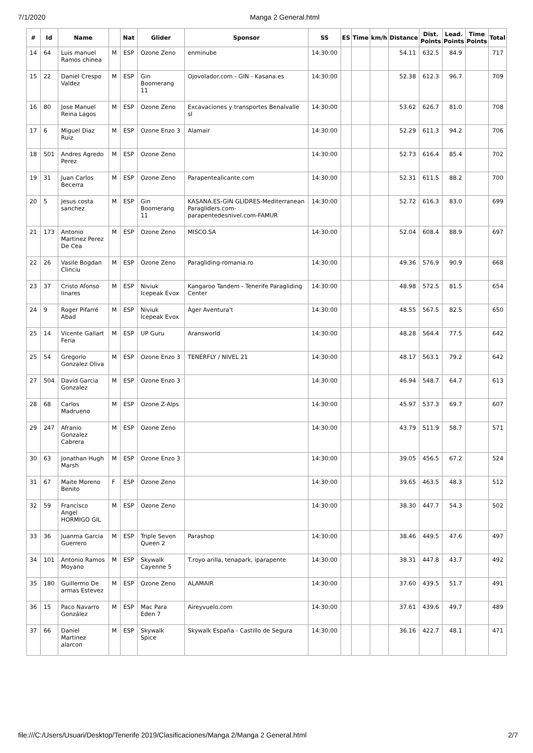7/1/2020 Manga 2 General.html
| # | Id | Name | | Nat | Glider | Sponsor | SS | ES | Time | km/h | Distance | Dist. Points | Lead. Points | Time Points | Total |
| --- | --- | --- | --- | --- | --- | --- | --- | --- | --- | --- | --- | --- | --- | --- | --- |
| 14 | 64 | Luis manuel Ramos chinea | M | ESP | Ozone Zeno | enminube | 14:30:00 | | | | 54.11 | 632.5 | 84.9 | | 717 |
| 15 | 22 | Daniel Crespo Valdez | M | ESP | Gin Boomerang 11 | Ojovolador.com - GIN - Kasana.es | 14:30:00 | | | | 52.38 | 612.3 | 96.7 | | 709 |
| 16 | 80 | Jose Manuel Reina Lagos | M | ESP | Ozone Zeno | Excavaciones y transportes Benalvalle sl | 14:30:00 | | | | 53.62 | 626.7 | 81.0 | | 708 |
| 17 | 6 | Miguel Diaz Ruiz | M | ESP | Ozone Enzo 3 | Alamair | 14:30:00 | | | | 52.29 | 611.3 | 94.2 | | 706 |
| 18 | 501 | Andres Agredo Perez | M | ESP | Ozone Zeno | | 14:30:00 | | | | 52.73 | 616.4 | 85.4 | | 702 |
| 19 | 31 | Juan Carlos Becerra | M | ESP | Ozone Zeno | Parapentealicante.com | 14:30:00 | | | | 52.31 | 611.5 | 88.2 | | 700 |
| 20 | 5 | Jesus costa sanchez | M | ESP | Gin Boomerang 11 | KASANA.ES-GIN GLIDRES-Mediterranean Paragliders.com-parapentedesnivel.com-FAMUR | 14:30:00 | | | | 52.72 | 616.3 | 83.0 | | 699 |
| 21 | 173 | Antonio Martinez Perez De Cea | M | ESP | Ozone Zeno | MISCO.SA | 14:30:00 | | | | 52.04 | 608.4 | 88.9 | | 697 |
| 22 | 26 | Vasile Bogdan Clinciu | M | ESP | Ozone Zeno | Paragliding-romania.ro | 14:30:00 | | | | 49.36 | 576.9 | 90.9 | | 668 |
| 23 | 37 | Cristo Afonso linares | M | ESP | Niviuk Icepeak Evox | Kangaroo Tandem - Tenerife Paragliding Center | 14:30:00 | | | | 48.98 | 572.5 | 81.5 | | 654 |
| 24 | 9 | Roger Pifarré Abad | M | ESP | Niviuk Icepeak Evox | Àger Aventura't | 14:30:00 | | | | 48.55 | 567.5 | 82.5 | | 650 |
| 25 | 14 | Vicente Gallart Feria | M | ESP | UP Guru | Aransworld | 14:30:00 | | | | 48.28 | 564.4 | 77.5 | | 642 |
| 25 | 54 | Gregorio Gonzalez Oliva | M | ESP | Ozone Enzo 3 | TENERFLY / NIVEL 21 | 14:30:00 | | | | 48.17 | 563.1 | 79.2 | | 642 |
| 27 | 504 | David Garcia Gonzalez | M | ESP | Ozone Enzo 3 | | 14:30:00 | | | | 46.94 | 548.7 | 64.7 | | 613 |
| 28 | 68 | Carlos Madrueno | M | ESP | Ozone Z-Alps | | 14:30:00 | | | | 45.97 | 537.3 | 69.7 | | 607 |
| 29 | 247 | Afranio Gonzalez Cabrera | M | ESP | Ozone Zeno | | 14:30:00 | | | | 43.79 | 511.9 | 58.7 | | 571 |
| 30 | 63 | Jonathan Hugh Marsh | M | ESP | Ozone Enzo 3 | | 14:30:00 | | | | 39.05 | 456.5 | 67.2 | | 524 |
| 31 | 67 | Maite Moreno Benito | F | ESP | Ozone Zeno | | 14:30:00 | | | | 39.65 | 463.5 | 48.3 | | 512 |
| 32 | 59 | Francisco Angel HORMIGO GIL | M | ESP | Ozone Zeno | | 14:30:00 | | | | 38.30 | 447.7 | 54.3 | | 502 |
| 33 | 36 | Juanma Garcia Guerrero | M | ESP | Triple Seven Queen 2 | Parashop | 14:30:00 | | | | 38.46 | 449.5 | 47.6 | | 497 |
| 34 | 101 | Antonio Ramos Moyano | M | ESP | Skywalk Cayenne 5 | T.royo arilla, tenapark, iparapente | 14:30:00 | | | | 38.31 | 447.8 | 43.7 | | 492 |
| 35 | 180 | Guillermo De armas Estevez | M | ESP | Ozone Zeno | ALAMAIR | 14:30:00 | | | | 37.60 | 439.5 | 51.7 | | 491 |
| 36 | 15 | Paco Navarro González | M | ESP | Mac Para Eden 7 | Aireyvuelo.com | 14:30:00 | | | | 37.61 | 439.6 | 49.7 | | 489 |
| 37 | 66 | Daniel Martinez alarcon | M | ESP | Skywalk Spice | Skywalk España - Castillo de Segura | 14:30:00 | | | | 36.16 | 422.7 | 48.1 | | 471 |
file:///C:/Users/Usuari/Desktop/Tenerife 2019/Clasificaciones/Manga 2/Manga 2 General.html 2/7